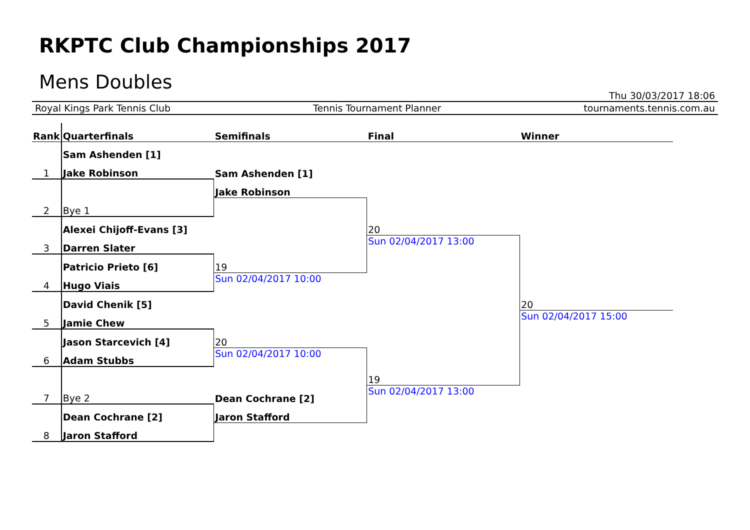RKPTC Club Championships 2017
Mens Doubles
Thu 30/03/2017 18:06
Royal Kings Park Tennis Club Tennis Tournament Planner tournaments.tennis.com.au
| Rank | Quarterfinals | Semifinals | Final | Winner |
| --- | --- | --- | --- | --- |
| | Sam Ashenden [1] | | | |
| 1 | Jake Robinson | Sam Ashenden [1] | | |
| | | Jake Robinson | | |
| 2 | Bye 1 | | | |
| | Alexei Chijoff-Evans [3] | | 20 | |
| 3 | Darren Slater | | Sun 02/04/2017 13:00 | |
| | Patricio Prieto [6] | 19 | | |
| 4 | Hugo Viais | Sun 02/04/2017 10:00 | | |
| | David Chenik [5] | | | 20 |
| 5 | Jamie Chew | | | Sun 02/04/2017 15:00 |
| | Jason Starcevich [4] | 20 | | |
| 6 | Adam Stubbs | Sun 02/04/2017 10:00 | | |
| | | | 19 | |
| 7 | Bye 2 | Dean Cochrane [2] | Sun 02/04/2017 13:00 | |
| | Dean Cochrane [2] | Jaron Stafford | | |
| 8 | Jaron Stafford | | | |